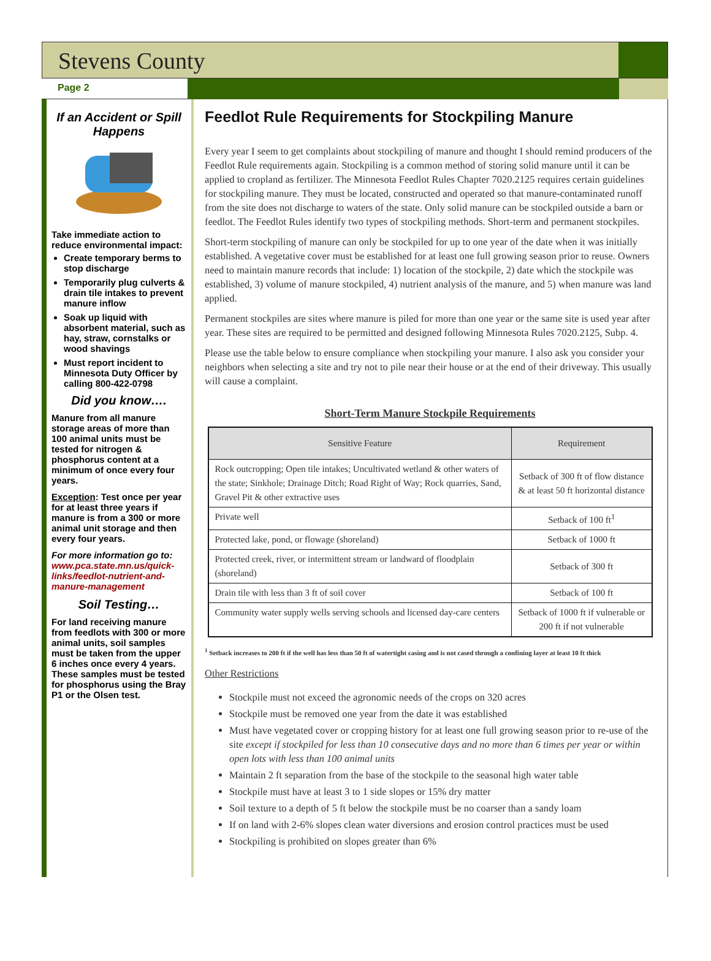Stevens County
Page 2
If an Accident or Spill Happens
Take immediate action to reduce environmental impact:
Create temporary berms to stop discharge
Temporarily plug culverts & drain tile intakes to prevent manure inflow
Soak up liquid with absorbent material, such as hay, straw, cornstalks or wood shavings
Must report incident to Minnesota Duty Officer by calling 800-422-0798
Did you know….
Manure from all manure storage areas of more than 100 animal units must be tested for nitrogen & phosphorus content at a minimum of once every four years.
Exception: Test once per year for at least three years if manure is from a 300 or more animal unit storage and then every four years.
For more information go to: www.pca.state.mn.us/quick-links/feedlot-nutrient-and-manure-management
Soil Testing…
For land receiving manure from feedlots with 300 or more animal units, soil samples must be taken from the upper 6 inches once every 4 years. These samples must be tested for phosphorus using the Bray P1 or the Olsen test.
Feedlot Rule Requirements for Stockpiling Manure
Every year I seem to get complaints about stockpiling of manure and thought I should remind producers of the Feedlot Rule requirements again. Stockpiling is a common method of storing solid manure until it can be applied to cropland as fertilizer. The Minnesota Feedlot Rules Chapter 7020.2125 requires certain guidelines for stockpiling manure. They must be located, constructed and operated so that manure-contaminated runoff from the site does not discharge to waters of the state. Only solid manure can be stockpiled outside a barn or feedlot. The Feedlot Rules identify two types of stockpiling methods. Short-term and permanent stockpiles.
Short-term stockpiling of manure can only be stockpiled for up to one year of the date when it was initially established. A vegetative cover must be established for at least one full growing season prior to reuse. Owners need to maintain manure records that include: 1) location of the stockpile, 2) date which the stockpile was established, 3) volume of manure stockpiled, 4) nutrient analysis of the manure, and 5) when manure was land applied.
Permanent stockpiles are sites where manure is piled for more than one year or the same site is used year after year. These sites are required to be permitted and designed following Minnesota Rules 7020.2125, Subp. 4.
Please use the table below to ensure compliance when stockpiling your manure. I also ask you consider your neighbors when selecting a site and try not to pile near their house or at the end of their driveway. This usually will cause a complaint.
Short-Term Manure Stockpile Requirements
| Sensitive Feature | Requirement |
| --- | --- |
| Rock outcropping; Open tile intakes; Uncultivated wetland & other waters of the state; Sinkhole; Drainage Ditch; Road Right of Way; Rock quarries, Sand, Gravel Pit & other extractive uses | Setback of 300 ft of flow distance & at least 50 ft horizontal distance |
| Private well | Setback of 100 ft<sup>1</sup> |
| Protected lake, pond, or flowage (shoreland) | Setback of 1000 ft |
| Protected creek, river, or intermittent stream or landward of floodplain (shoreland) | Setback of 300 ft |
| Drain tile with less than 3 ft of soil cover | Setback of 100 ft |
| Community water supply wells serving schools and licensed day-care centers | Setback of 1000 ft if vulnerable or 200 ft if not vulnerable |
<sup>1</sup> Setback increases to 200 ft if the well has less than 50 ft of watertight casing and is not cased through a confining layer at least 10 ft thick
Other Restrictions
Stockpile must not exceed the agronomic needs of the crops on 320 acres
Stockpile must be removed one year from the date it was established
Must have vegetated cover or cropping history for at least one full growing season prior to re-use of the site except if stockpiled for less than 10 consecutive days and no more than 6 times per year or within open lots with less than 100 animal units
Maintain 2 ft separation from the base of the stockpile to the seasonal high water table
Stockpile must have at least 3 to 1 side slopes or 15% dry matter
Soil texture to a depth of 5 ft below the stockpile must be no coarser than a sandy loam
If on land with 2-6% slopes clean water diversions and erosion control practices must be used
Stockpiling is prohibited on slopes greater than 6%